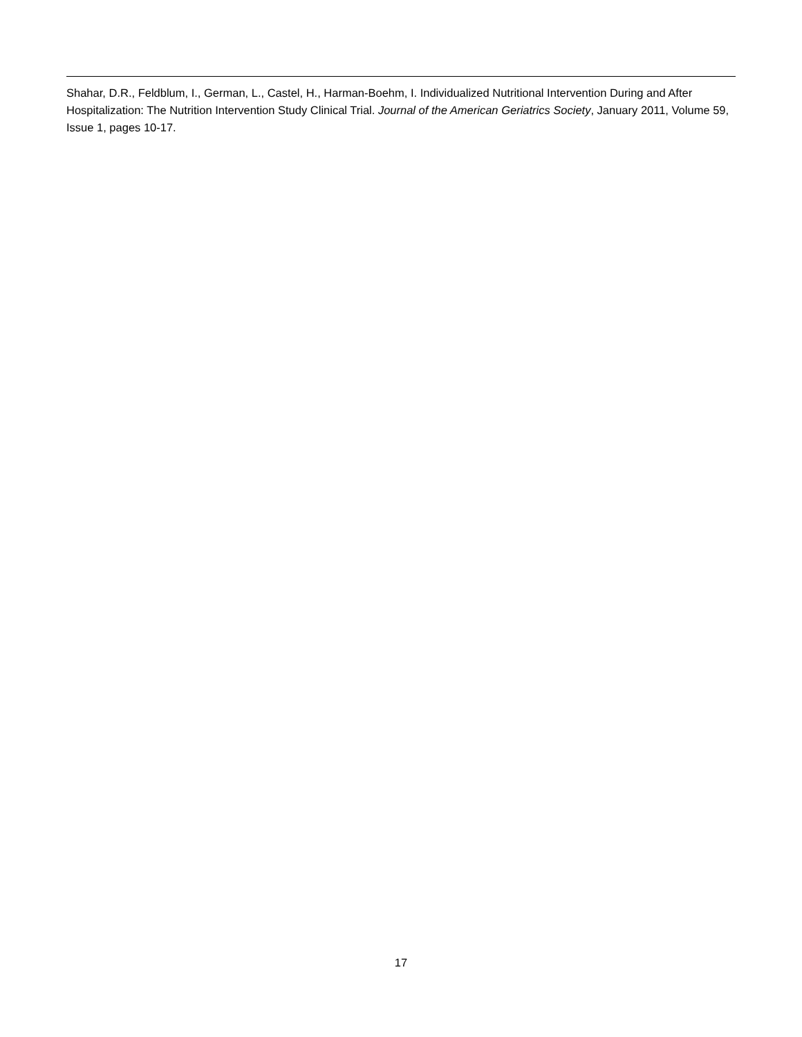Shahar, D.R., Feldblum, I., German, L., Castel, H., Harman-Boehm, I. Individualized Nutritional Intervention During and After Hospitalization: The Nutrition Intervention Study Clinical Trial. Journal of the American Geriatrics Society, January 2011, Volume 59, Issue 1, pages 10-17.
17